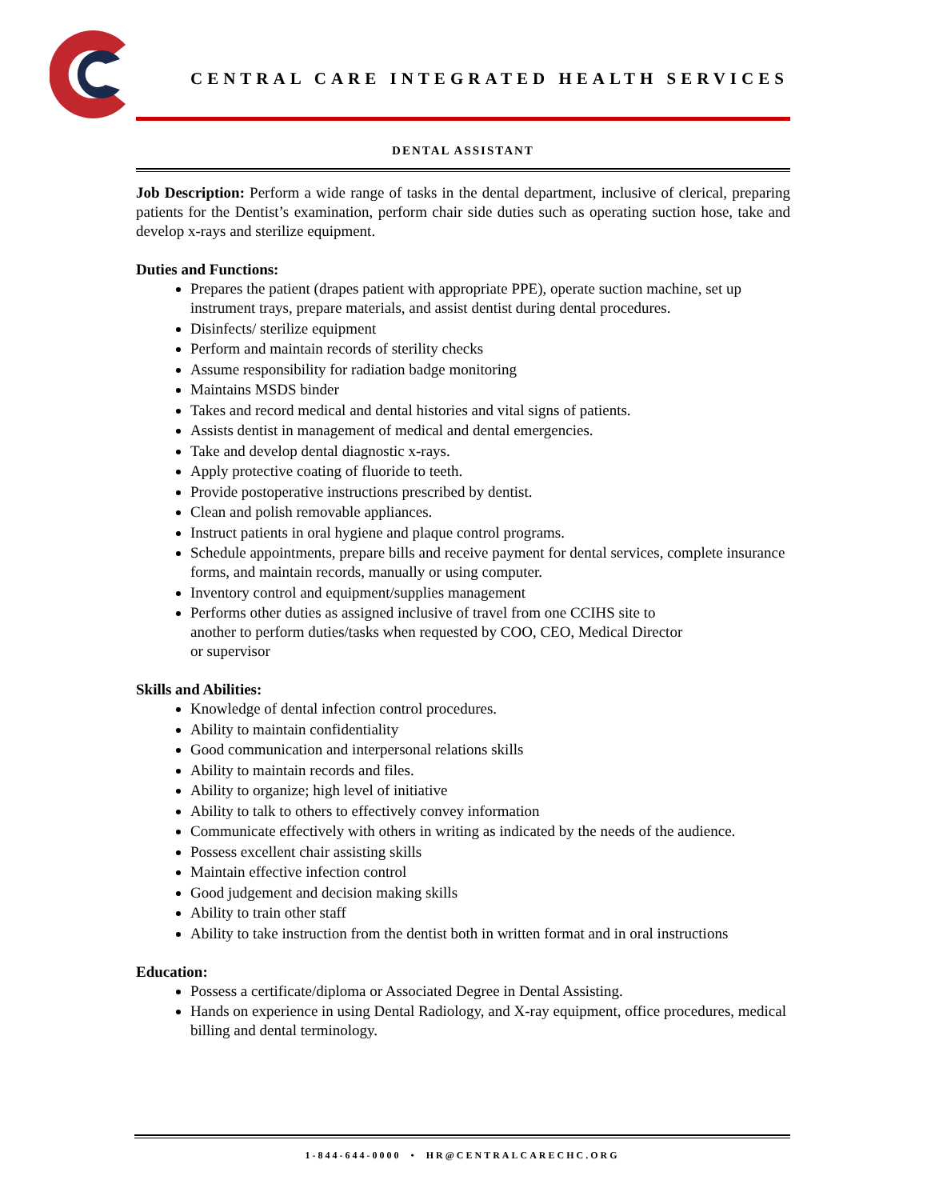CENTRAL CARE INTEGRATED HEALTH SERVICES
DENTAL ASSISTANT
Job Description: Perform a wide range of tasks in the dental department, inclusive of clerical, preparing patients for the Dentist’s examination, perform chair side duties such as operating suction hose, take and develop x-rays and sterilize equipment.
Duties and Functions:
Prepares the patient (drapes patient with appropriate PPE), operate suction machine, set up instrument trays, prepare materials, and assist dentist during dental procedures.
Disinfects/ sterilize equipment
Perform and maintain records of sterility checks
Assume responsibility for radiation badge monitoring
Maintains MSDS binder
Takes and record medical and dental histories and vital signs of patients.
Assists dentist in management of medical and dental emergencies.
Take and develop dental diagnostic x-rays.
Apply protective coating of fluoride to teeth.
Provide postoperative instructions prescribed by dentist.
Clean and polish removable appliances.
Instruct patients in oral hygiene and plaque control programs.
Schedule appointments, prepare bills and receive payment for dental services, complete insurance forms, and maintain records, manually or using computer.
Inventory control and equipment/supplies management
Performs other duties as assigned inclusive of travel from one CCIHS site to
another to perform duties/tasks when requested by COO, CEO, Medical Director
or supervisor
Skills and Abilities:
Knowledge of dental infection control procedures.
Ability to maintain confidentiality
Good communication and interpersonal relations skills
Ability to maintain records and files.
Ability to organize; high level of initiative
Ability to talk to others to effectively convey information
Communicate effectively with others in writing as indicated by the needs of the audience.
Possess excellent chair assisting skills
Maintain effective infection control
Good judgement and decision making skills
Ability to train other staff
Ability to take instruction from the dentist both in written format and in oral instructions
Education:
Possess a certificate/diploma or Associated Degree in Dental Assisting.
Hands on experience in using Dental Radiology, and X-ray equipment, office procedures, medical billing and dental terminology.
1-844-644-0000 • HR@CENTRALCARECHC.ORG